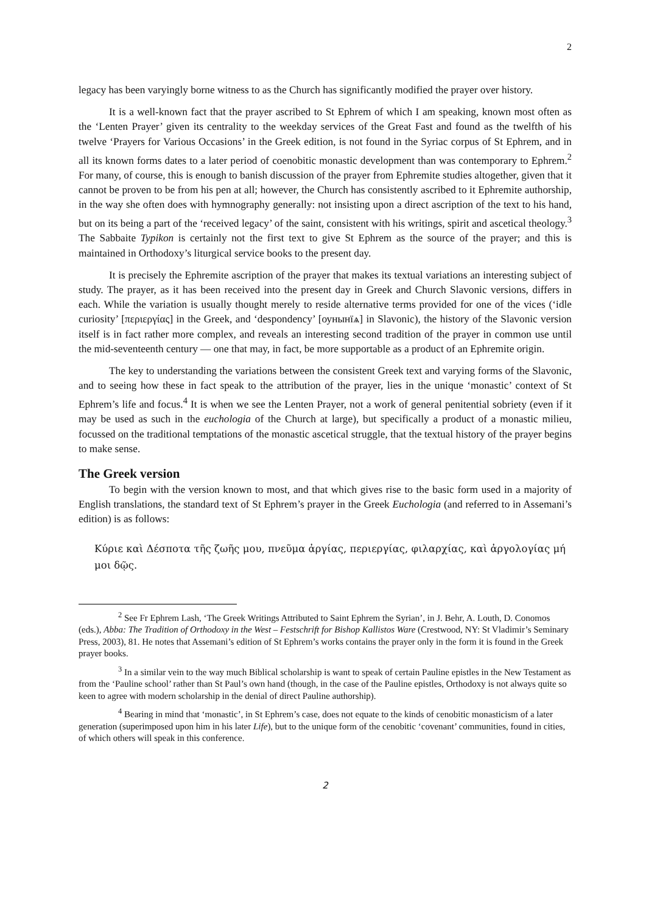2
legacy has been varyingly borne witness to as the Church has significantly modified the prayer over history.
It is a well-known fact that the prayer ascribed to St Ephrem of which I am speaking, known most often as the ‘Lenten Prayer’ given its centrality to the weekday services of the Great Fast and found as the twelfth of his twelve ‘Prayers for Various Occasions’ in the Greek edition, is not found in the Syriac corpus of St Ephrem, and in all its known forms dates to a later period of coenobitic monastic development than was contemporary to Ephrem.<sup>2</sup> For many, of course, this is enough to banish discussion of the prayer from Ephremite studies altogether, given that it cannot be proven to be from his pen at all; however, the Church has consistently ascribed to it Ephremite authorship, in the way she often does with hymnography generally: not insisting upon a direct ascription of the text to his hand, but on its being a part of the ‘received legacy’ of the saint, consistent with his writings, spirit and ascetical theology.<sup>3</sup> The Sabbaite Typikon is certainly not the first text to give St Ephrem as the source of the prayer; and this is maintained in Orthodoxy’s liturgical service books to the present day.
It is precisely the Ephremite ascription of the prayer that makes its textual variations an interesting subject of study. The prayer, as it has been received into the present day in Greek and Church Slavonic versions, differs in each. While the variation is usually thought merely to reside alternative terms provided for one of the vices (‘idle curiosity’ [περιεργίας] in the Greek, and ‘despondency’ [оунынїѧ] in Slavonic), the history of the Slavonic version itself is in fact rather more complex, and reveals an interesting second tradition of the prayer in common use until the mid-seventeenth century — one that may, in fact, be more supportable as a product of an Ephremite origin.
The key to understanding the variations between the consistent Greek text and varying forms of the Slavonic, and to seeing how these in fact speak to the attribution of the prayer, lies in the unique ‘monastic’ context of St Ephrem’s life and focus.<sup>4</sup> It is when we see the Lenten Prayer, not a work of general penitential sobriety (even if it may be used as such in the euchologia of the Church at large), but specifically a product of a monastic milieu, focussed on the traditional temptations of the monastic ascetical struggle, that the textual history of the prayer begins to make sense.
The Greek version
To begin with the version known to most, and that which gives rise to the basic form used in a majority of English translations, the standard text of St Ephrem’s prayer in the Greek Euchologia (and referred to in Assemani’s edition) is as follows:
Κύριε καὶ Δέσποτα τῆς ζωῆς μου, πνεῦμα ἀργίας, περιεργίας, φιλαρχίας, καὶ ἀργολογίας μή μοι δῷς.
<sup>2</sup> See Fr Ephrem Lash, ‘The Greek Writings Attributed to Saint Ephrem the Syrian’, in J. Behr, A. Louth, D. Conomos (eds.), Abba: The Tradition of Orthodoxy in the West – Festschrift for Bishop Kallistos Ware (Crestwood, NY: St Vladimir’s Seminary Press, 2003), 81. He notes that Assemani’s edition of St Ephrem’s works contains the prayer only in the form it is found in the Greek prayer books.
<sup>3</sup> In a similar vein to the way much Biblical scholarship is want to speak of certain Pauline epistles in the New Testament as from the ‘Pauline school’ rather than St Paul’s own hand (though, in the case of the Pauline epistles, Orthodoxy is not always quite so keen to agree with modern scholarship in the denial of direct Pauline authorship).
<sup>4</sup> Bearing in mind that ‘monastic’, in St Ephrem’s case, does not equate to the kinds of cenobitic monasticism of a later generation (superimposed upon him in his later Life), but to the unique form of the cenobitic ‘covenant’ communities, found in cities, of which others will speak in this conference.
2